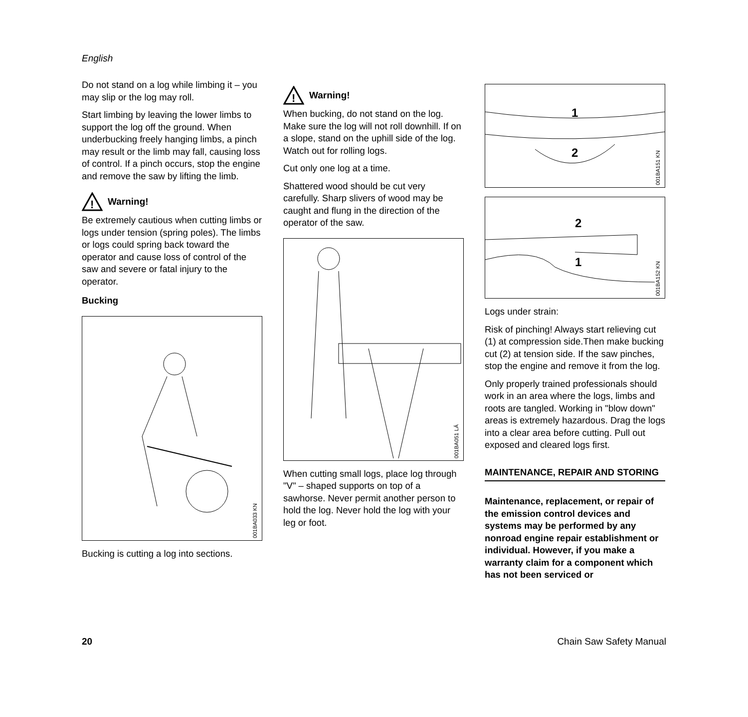English
Do not stand on a log while limbing it – you may slip or the log may roll.
Start limbing by leaving the lower limbs to support the log off the ground. When underbucking freely hanging limbs, a pinch may result or the limb may fall, causing loss of control. If a pinch occurs, stop the engine and remove the saw by lifting the limb.
!
Warning!
Be extremely cautious when cutting limbs or logs under tension (spring poles). The limbs or logs could spring back toward the operator and cause loss of control of the saw and severe or fatal injury to the operator.
Bucking
001BA033 KN
Bucking is cutting a log into sections.
!
Warning!
When bucking, do not stand on the log. Make sure the log will not roll downhill. If on a slope, stand on the uphill side of the log. Watch out for rolling logs.
Cut only one log at a time.
Shattered wood should be cut very carefully. Sharp slivers of wood may be caught and flung in the direction of the operator of the saw.
001BA051 LÄ
When cutting small logs, place log through "V" – shaped supports on top of a sawhorse. Never permit another person to hold the log. Never hold the log with your leg or foot.
1
2
001BA151 KN
2
1
001BA152 KN
Logs under strain:
Risk of pinching! Always start relieving cut (1) at compression side.Then make bucking cut (2) at tension side. If the saw pinches, stop the engine and remove it from the log.
Only properly trained professionals should work in an area where the logs, limbs and roots are tangled. Working in "blow down" areas is extremely hazardous. Drag the logs into a clear area before cutting. Pull out exposed and cleared logs first.
MAINTENANCE, REPAIR AND STORING
Maintenance, replacement, or repair of the emission control devices and systems may be performed by any nonroad engine repair establishment or individual. However, if you make a warranty claim for a component which has not been serviced or
20 Chain Saw Safety Manual